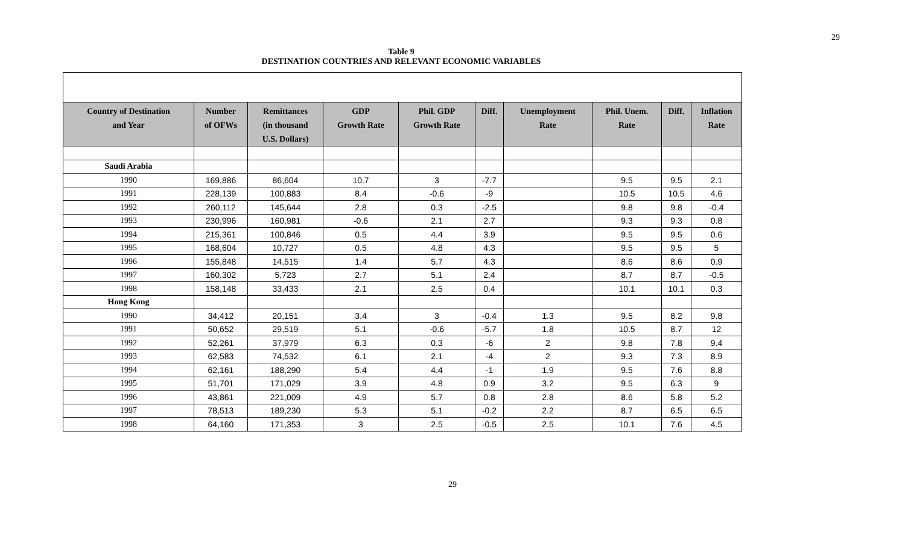29
Table 9
DESTINATION COUNTRIES AND RELEVANT ECONOMIC VARIABLES
| Country of Destination and Year | Number of OFWs | Remittances (in thousand U.S. Dollars) | GDP Growth Rate | Phil. GDP Growth Rate | Diff. | Unemployment Rate | Phil. Unem. Rate | Diff. | Inflation Rate |
| --- | --- | --- | --- | --- | --- | --- | --- | --- | --- |
| Saudi Arabia | | | | | | | | | |
| 1990 | 169,886 | 86,604 | 10.7 | 3 | -7.7 | | 9.5 | 9.5 | 2.1 |
| 1991 | 228,139 | 100,883 | 8.4 | -0.6 | -9 | | 10.5 | 10.5 | 4.6 |
| 1992 | 260,112 | 145,644 | 2.8 | 0.3 | -2.5 | | 9.8 | 9.8 | -0.4 |
| 1993 | 230,996 | 160,981 | -0.6 | 2.1 | 2.7 | | 9.3 | 9.3 | 0.8 |
| 1994 | 215,361 | 100,846 | 0.5 | 4.4 | 3.9 | | 9.5 | 9.5 | 0.6 |
| 1995 | 168,604 | 10,727 | 0.5 | 4.8 | 4.3 | | 9.5 | 9.5 | 5 |
| 1996 | 155,848 | 14,515 | 1.4 | 5.7 | 4.3 | | 8.6 | 8.6 | 0.9 |
| 1997 | 160,302 | 5,723 | 2.7 | 5.1 | 2.4 | | 8.7 | 8.7 | -0.5 |
| 1998 | 158,148 | 33,433 | 2.1 | 2.5 | 0.4 | | 10.1 | 10.1 | 0.3 |
| Hong Kong | | | | | | | | | |
| 1990 | 34,412 | 20,151 | 3.4 | 3 | -0.4 | 1.3 | 9.5 | 8.2 | 9.8 |
| 1991 | 50,652 | 29,519 | 5.1 | -0.6 | -5.7 | 1.8 | 10.5 | 8.7 | 12 |
| 1992 | 52,261 | 37,979 | 6.3 | 0.3 | -6 | 2 | 9.8 | 7.8 | 9.4 |
| 1993 | 62,583 | 74,532 | 6.1 | 2.1 | -4 | 2 | 9.3 | 7.3 | 8.9 |
| 1994 | 62,161 | 188,290 | 5.4 | 4.4 | -1 | 1.9 | 9.5 | 7.6 | 8.8 |
| 1995 | 51,701 | 171,029 | 3.9 | 4.8 | 0.9 | 3.2 | 9.5 | 6.3 | 9 |
| 1996 | 43,861 | 221,009 | 4.9 | 5.7 | 0.8 | 2.8 | 8.6 | 5.8 | 5.2 |
| 1997 | 78,513 | 189,230 | 5.3 | 5.1 | -0.2 | 2.2 | 8.7 | 6.5 | 6.5 |
| 1998 | 64,160 | 171,353 | 3 | 2.5 | -0.5 | 2.5 | 10.1 | 7.6 | 4.5 |
29